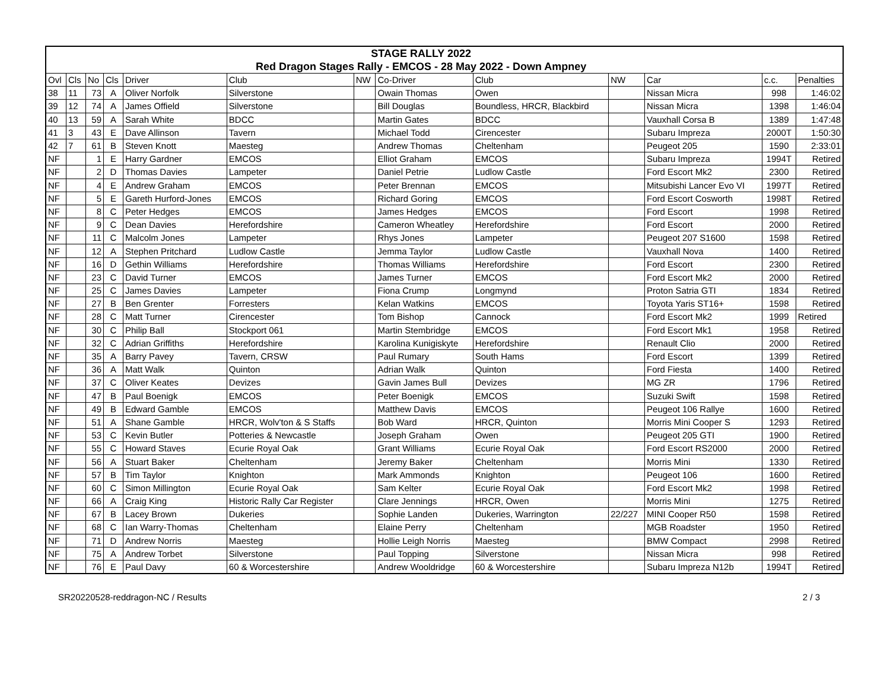| STAGE RALLY 2022 | | | | | | | | | | | | |
| --- | --- | --- | --- | --- | --- | --- | --- | --- | --- | --- | --- | --- |
| Red Dragon Stages Rally - EMCOS - 28 May 2022 - Down Ampney | | | | | | | | | | | | |
| Ovl | Cls | No | Cls | Driver | Club | NW | Co-Driver | Club | NW | Car | c.c. | Penalties |
| 38 | 11 | 73 | A | Oliver Norfolk | Silverstone | | Owain Thomas | Owen | | Nissan Micra | 998 | 1:46:02 |
| 39 | 12 | 74 | A | James Offield | Silverstone | | Bill Douglas | Boundless, HRCR, Blackbird | | Nissan Micra | 1398 | 1:46:04 |
| 40 | 13 | 59 | A | Sarah White | BDCC | | Martin Gates | BDCC | | Vauxhall Corsa B | 1389 | 1:47:48 |
| 41 | 3 | 43 | E | Dave Allinson | Tavern | | Michael Todd | Cirencester | | Subaru Impreza | 2000T | 1:50:30 |
| 42 | 7 | 61 | B | Steven Knott | Maesteg | | Andrew Thomas | Cheltenham | | Peugeot 205 | 1590 | 2:33:01 |
| NF | | 1 | E | Harry Gardner | EMCOS | | Elliot Graham | EMCOS | | Subaru Impreza | 1994T | Retired |
| NF | | 2 | D | Thomas Davies | Lampeter | | Daniel Petrie | Ludlow Castle | | Ford Escort Mk2 | 2300 | Retired |
| NF | | 4 | E | Andrew Graham | EMCOS | | Peter Brennan | EMCOS | | Mitsubishi Lancer Evo VI | 1997T | Retired |
| NF | | 5 | E | Gareth Hurford-Jones | EMCOS | | Richard Goring | EMCOS | | Ford Escort Cosworth | 1998T | Retired |
| NF | | 8 | C | Peter Hedges | EMCOS | | James Hedges | EMCOS | | Ford Escort | 1998 | Retired |
| NF | | 9 | C | Dean Davies | Herefordshire | | Cameron Wheatley | Herefordshire | | Ford Escort | 2000 | Retired |
| NF | | 11 | C | Malcolm Jones | Lampeter | | Rhys Jones | Lampeter | | Peugeot 207 S1600 | 1598 | Retired |
| NF | | 12 | A | Stephen Pritchard | Ludlow Castle | | Jemma Taylor | Ludlow Castle | | Vauxhall Nova | 1400 | Retired |
| NF | | 16 | D | Gethin Williams | Herefordshire | | Thomas Williams | Herefordshire | | Ford Escort | 2300 | Retired |
| NF | | 23 | C | David Turner | EMCOS | | James Turner | EMCOS | | Ford Escort Mk2 | 2000 | Retired |
| NF | | 25 | C | James Davies | Lampeter | | Fiona Crump | Longmynd | | Proton Satria GTI | 1834 | Retired |
| NF | | 27 | B | Ben Grenter | Forresters | | Kelan Watkins | EMCOS | | Toyota Yaris ST16+ | 1598 | Retired |
| NF | | 28 | C | Matt Turner | Cirencester | | Tom Bishop | Cannock | | Ford Escort Mk2 | 1999 | Retired |
| NF | | 30 | C | Philip Ball | Stockport 061 | | Martin Stembridge | EMCOS | | Ford Escort Mk1 | 1958 | Retired |
| NF | | 32 | C | Adrian Griffiths | Herefordshire | | Karolina Kunigiskyte | Herefordshire | | Renault Clio | 2000 | Retired |
| NF | | 35 | A | Barry Pavey | Tavern, CRSW | | Paul Rumary | South Hams | | Ford Escort | 1399 | Retired |
| NF | | 36 | A | Matt Walk | Quinton | | Adrian Walk | Quinton | | Ford Fiesta | 1400 | Retired |
| NF | | 37 | C | Oliver Keates | Devizes | | Gavin James Bull | Devizes | | MG ZR | 1796 | Retired |
| NF | | 47 | B | Paul Boenigk | EMCOS | | Peter Boenigk | EMCOS | | Suzuki Swift | 1598 | Retired |
| NF | | 49 | B | Edward Gamble | EMCOS | | Matthew Davis | EMCOS | | Peugeot 106 Rallye | 1600 | Retired |
| NF | | 51 | A | Shane Gamble | HRCR, Wolv'ton & S Staffs | | Bob Ward | HRCR, Quinton | | Morris Mini Cooper S | 1293 | Retired |
| NF | | 53 | C | Kevin Butler | Potteries & Newcastle | | Joseph Graham | Owen | | Peugeot 205 GTI | 1900 | Retired |
| NF | | 55 | C | Howard Staves | Ecurie Royal Oak | | Grant Williams | Ecurie Royal Oak | | Ford Escort RS2000 | 2000 | Retired |
| NF | | 56 | A | Stuart Baker | Cheltenham | | Jeremy Baker | Cheltenham | | Morris Mini | 1330 | Retired |
| NF | | 57 | B | Tim Taylor | Knighton | | Mark Ammonds | Knighton | | Peugeot 106 | 1600 | Retired |
| NF | | 60 | C | Simon Millington | Ecurie Royal Oak | | Sam Kelter | Ecurie Royal Oak | | Ford Escort Mk2 | 1998 | Retired |
| NF | | 66 | A | Craig King | Historic Rally Car Register | | Clare Jennings | HRCR, Owen | | Morris Mini | 1275 | Retired |
| NF | | 67 | B | Lacey Brown | Dukeries | | Sophie Landen | Dukeries, Warrington | 22/227 | MINI Cooper R50 | 1598 | Retired |
| NF | | 68 | C | Ian Warry-Thomas | Cheltenham | | Elaine Perry | Cheltenham | | MGB Roadster | 1950 | Retired |
| NF | | 71 | D | Andrew Norris | Maesteg | | Hollie Leigh Norris | Maesteg | | BMW Compact | 2998 | Retired |
| NF | | 75 | A | Andrew Torbet | Silverstone | | Paul Topping | Silverstone | | Nissan Micra | 998 | Retired |
| NF | | 76 | E | Paul Davy | 60 & Worcestershire | | Andrew Wooldridge | 60 & Worcestershire | | Subaru Impreza N12b | 1994T | Retired |
SR20220528-reddragon-NC / Results 2 / 3